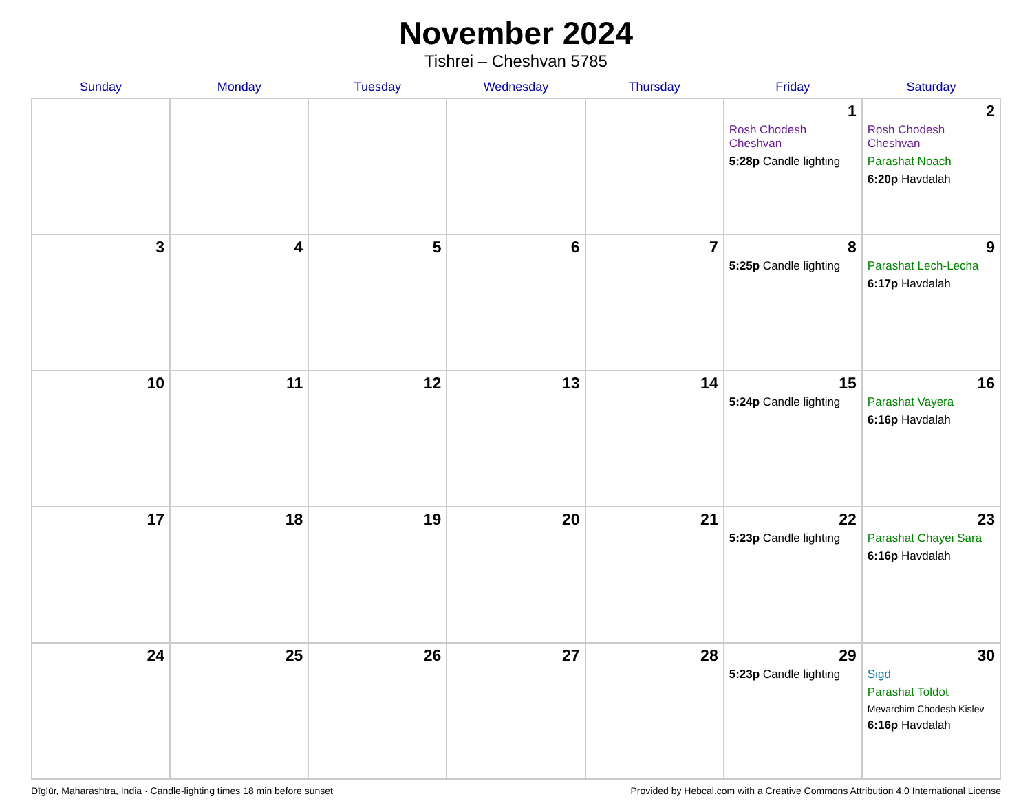November 2024
Tishrei – Cheshvan 5785
| Sunday | Monday | Tuesday | Wednesday | Thursday | Friday | Saturday |
| --- | --- | --- | --- | --- | --- | --- |
| | | | | | 1 Rosh Chodesh Cheshvan 5:28p Candle lighting | 2 Rosh Chodesh Cheshvan Parashat Noach 6:20p Havdalah |
| 3 | 4 | 5 | 6 | 7 | 8 5:25p Candle lighting | 9 Parashat Lech-Lecha 6:17p Havdalah |
| 10 | 11 | 12 | 13 | 14 | 15 5:24p Candle lighting | 16 Parashat Vayera 6:16p Havdalah |
| 17 | 18 | 19 | 20 | 21 | 22 5:23p Candle lighting | 23 Parashat Chayei Sara 6:16p Havdalah |
| 24 | 25 | 26 | 27 | 28 | 29 5:23p Candle lighting | 30 Sigd Parashat Toldot Mevarchim Chodesh Kislev 6:16p Havdalah |
Dīglūr, Maharashtra, India · Candle-lighting times 18 min before sunset Provided by Hebcal.com with a Creative Commons Attribution 4.0 International License